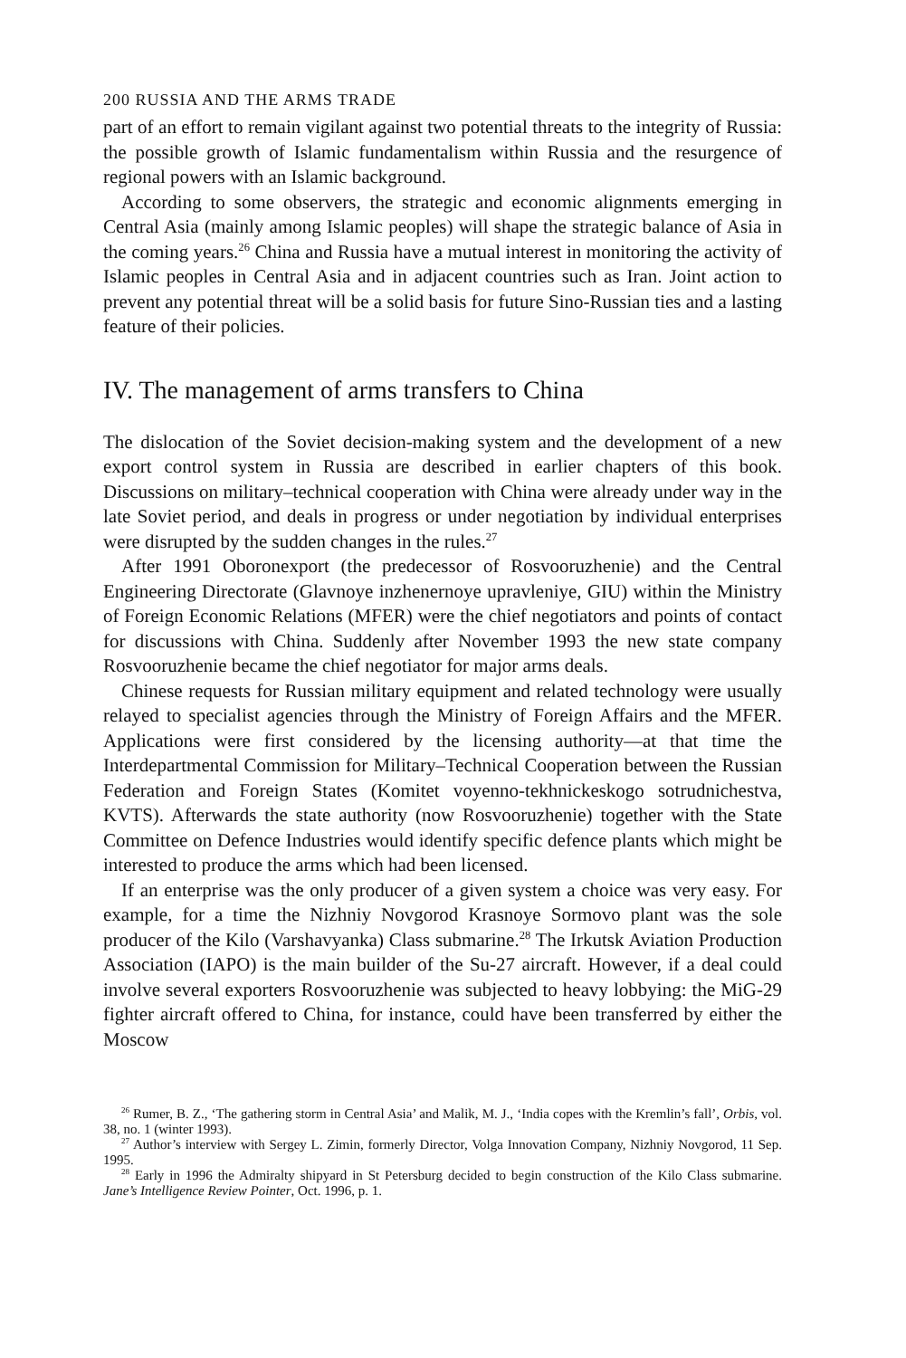200 RUSSIA AND THE ARMS TRADE
part of an effort to remain vigilant against two potential threats to the integrity of Russia: the possible growth of Islamic fundamentalism within Russia and the resurgence of regional powers with an Islamic background.
According to some observers, the strategic and economic alignments emerging in Central Asia (mainly among Islamic peoples) will shape the strategic balance of Asia in the coming years.<sup>26</sup> China and Russia have a mutual interest in monitoring the activity of Islamic peoples in Central Asia and in adjacent countries such as Iran. Joint action to prevent any potential threat will be a solid basis for future Sino-Russian ties and a lasting feature of their policies.
IV. The management of arms transfers to China
The dislocation of the Soviet decision-making system and the development of a new export control system in Russia are described in earlier chapters of this book. Discussions on military–technical cooperation with China were already under way in the late Soviet period, and deals in progress or under negotiation by individual enterprises were disrupted by the sudden changes in the rules.<sup>27</sup>
After 1991 Oboronexport (the predecessor of Rosvooruzhenie) and the Central Engineering Directorate (Glavnoye inzhenernoye upravleniye, GIU) within the Ministry of Foreign Economic Relations (MFER) were the chief negotiators and points of contact for discussions with China. Suddenly after November 1993 the new state company Rosvooruzhenie became the chief negotiator for major arms deals.
Chinese requests for Russian military equipment and related technology were usually relayed to specialist agencies through the Ministry of Foreign Affairs and the MFER. Applications were first considered by the licensing authority—at that time the Interdepartmental Commission for Military–Technical Cooperation between the Russian Federation and Foreign States (Komitet voyenno-tekhnickeskogo sotrudnichestva, KVTS). Afterwards the state authority (now Rosvooruzhenie) together with the State Committee on Defence Industries would identify specific defence plants which might be interested to produce the arms which had been licensed.
If an enterprise was the only producer of a given system a choice was very easy. For example, for a time the Nizhniy Novgorod Krasnoye Sormovo plant was the sole producer of the Kilo (Varshavyanka) Class submarine.<sup>28</sup> The Irkutsk Aviation Production Association (IAPO) is the main builder of the Su-27 aircraft. However, if a deal could involve several exporters Rosvooruzhenie was subjected to heavy lobbying: the MiG-29 fighter aircraft offered to China, for instance, could have been transferred by either the Moscow
<sup>26</sup> Rumer, B. Z., ‘The gathering storm in Central Asia’ and Malik, M. J., ‘India copes with the Kremlin’s fall’, Orbis, vol. 38, no. 1 (winter 1993).
<sup>27</sup> Author’s interview with Sergey L. Zimin, formerly Director, Volga Innovation Company, Nizhniy Novgorod, 11 Sep. 1995.
<sup>28</sup> Early in 1996 the Admiralty shipyard in St Petersburg decided to begin construction of the Kilo Class submarine. Jane’s Intelligence Review Pointer, Oct. 1996, p. 1.